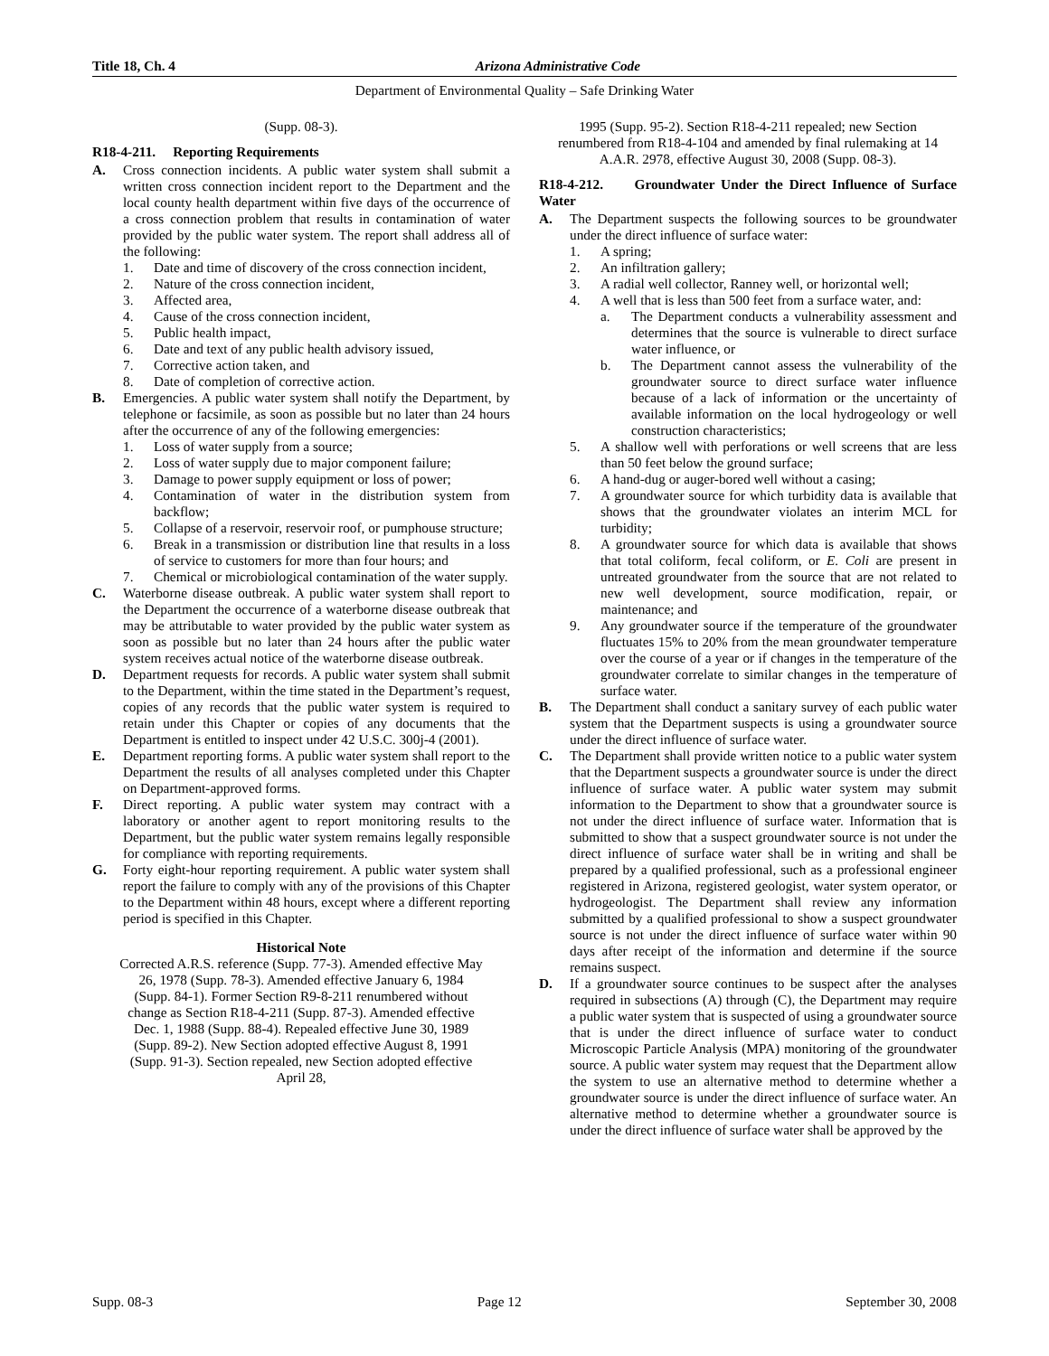Title 18, Ch. 4 Arizona Administrative Code
Department of Environmental Quality – Safe Drinking Water
(Supp. 08-3).
R18-4-211. Reporting Requirements
A. Cross connection incidents. A public water system shall submit a written cross connection incident report to the Department and the local county health department within five days of the occurrence of a cross connection problem that results in contamination of water provided by the public water system. The report shall address all of the following:
1. Date and time of discovery of the cross connection incident,
2. Nature of the cross connection incident,
3. Affected area,
4. Cause of the cross connection incident,
5. Public health impact,
6. Date and text of any public health advisory issued,
7. Corrective action taken, and
8. Date of completion of corrective action.
B. Emergencies. A public water system shall notify the Department, by telephone or facsimile, as soon as possible but no later than 24 hours after the occurrence of any of the following emergencies:
1. Loss of water supply from a source;
2. Loss of water supply due to major component failure;
3. Damage to power supply equipment or loss of power;
4. Contamination of water in the distribution system from backflow;
5. Collapse of a reservoir, reservoir roof, or pumphouse structure;
6. Break in a transmission or distribution line that results in a loss of service to customers for more than four hours; and
7. Chemical or microbiological contamination of the water supply.
C. Waterborne disease outbreak. A public water system shall report to the Department the occurrence of a waterborne disease outbreak that may be attributable to water provided by the public water system as soon as possible but no later than 24 hours after the public water system receives actual notice of the waterborne disease outbreak.
D. Department requests for records. A public water system shall submit to the Department, within the time stated in the Department’s request, copies of any records that the public water system is required to retain under this Chapter or copies of any documents that the Department is entitled to inspect under 42 U.S.C. 300j-4 (2001).
E. Department reporting forms. A public water system shall report to the Department the results of all analyses completed under this Chapter on Department-approved forms.
F. Direct reporting. A public water system may contract with a laboratory or another agent to report monitoring results to the Department, but the public water system remains legally responsible for compliance with reporting requirements.
G. Forty eight-hour reporting requirement. A public water system shall report the failure to comply with any of the provisions of this Chapter to the Department within 48 hours, except where a different reporting period is specified in this Chapter.
Historical Note
Corrected A.R.S. reference (Supp. 77-3). Amended effective May 26, 1978 (Supp. 78-3). Amended effective January 6, 1984 (Supp. 84-1). Former Section R9-8-211 renumbered without change as Section R18-4-211 (Supp. 87-3). Amended effective Dec. 1, 1988 (Supp. 88-4). Repealed effective June 30, 1989 (Supp. 89-2). New Section adopted effective August 8, 1991 (Supp. 91-3). Section repealed, new Section adopted effective April 28,
1995 (Supp. 95-2). Section R18-4-211 repealed; new Section renumbered from R18-4-104 and amended by final rulemaking at 14 A.A.R. 2978, effective August 30, 2008 (Supp. 08-3).
R18-4-212. Groundwater Under the Direct Influence of Surface Water
A. The Department suspects the following sources to be groundwater under the direct influence of surface water:
1. A spring;
2. An infiltration gallery;
3. A radial well collector, Ranney well, or horizontal well;
4. A well that is less than 500 feet from a surface water, and:
a. The Department conducts a vulnerability assessment and determines that the source is vulnerable to direct surface water influence, or
b. The Department cannot assess the vulnerability of the groundwater source to direct surface water influence because of a lack of information or the uncertainty of available information on the local hydrogeology or well construction characteristics;
5. A shallow well with perforations or well screens that are less than 50 feet below the ground surface;
6. A hand-dug or auger-bored well without a casing;
7. A groundwater source for which turbidity data is available that shows that the groundwater violates an interim MCL for turbidity;
8. A groundwater source for which data is available that shows that total coliform, fecal coliform, or E. Coli are present in untreated groundwater from the source that are not related to new well development, source modification, repair, or maintenance; and
9. Any groundwater source if the temperature of the groundwater fluctuates 15% to 20% from the mean groundwater temperature over the course of a year or if changes in the temperature of the groundwater correlate to similar changes in the temperature of surface water.
B. The Department shall conduct a sanitary survey of each public water system that the Department suspects is using a groundwater source under the direct influence of surface water.
C. The Department shall provide written notice to a public water system that the Department suspects a groundwater source is under the direct influence of surface water. A public water system may submit information to the Department to show that a groundwater source is not under the direct influence of surface water. Information that is submitted to show that a suspect groundwater source is not under the direct influence of surface water shall be in writing and shall be prepared by a qualified professional, such as a professional engineer registered in Arizona, registered geologist, water system operator, or hydrogeologist. The Department shall review any information submitted by a qualified professional to show a suspect groundwater source is not under the direct influence of surface water within 90 days after receipt of the information and determine if the source remains suspect.
D. If a groundwater source continues to be suspect after the analyses required in subsections (A) through (C), the Department may require a public water system that is suspected of using a groundwater source that is under the direct influence of surface water to conduct Microscopic Particle Analysis (MPA) monitoring of the groundwater source. A public water system may request that the Department allow the system to use an alternative method to determine whether a groundwater source is under the direct influence of surface water. An alternative method to determine whether a groundwater source is under the direct influence of surface water shall be approved by the
Supp. 08-3 Page 12 September 30, 2008